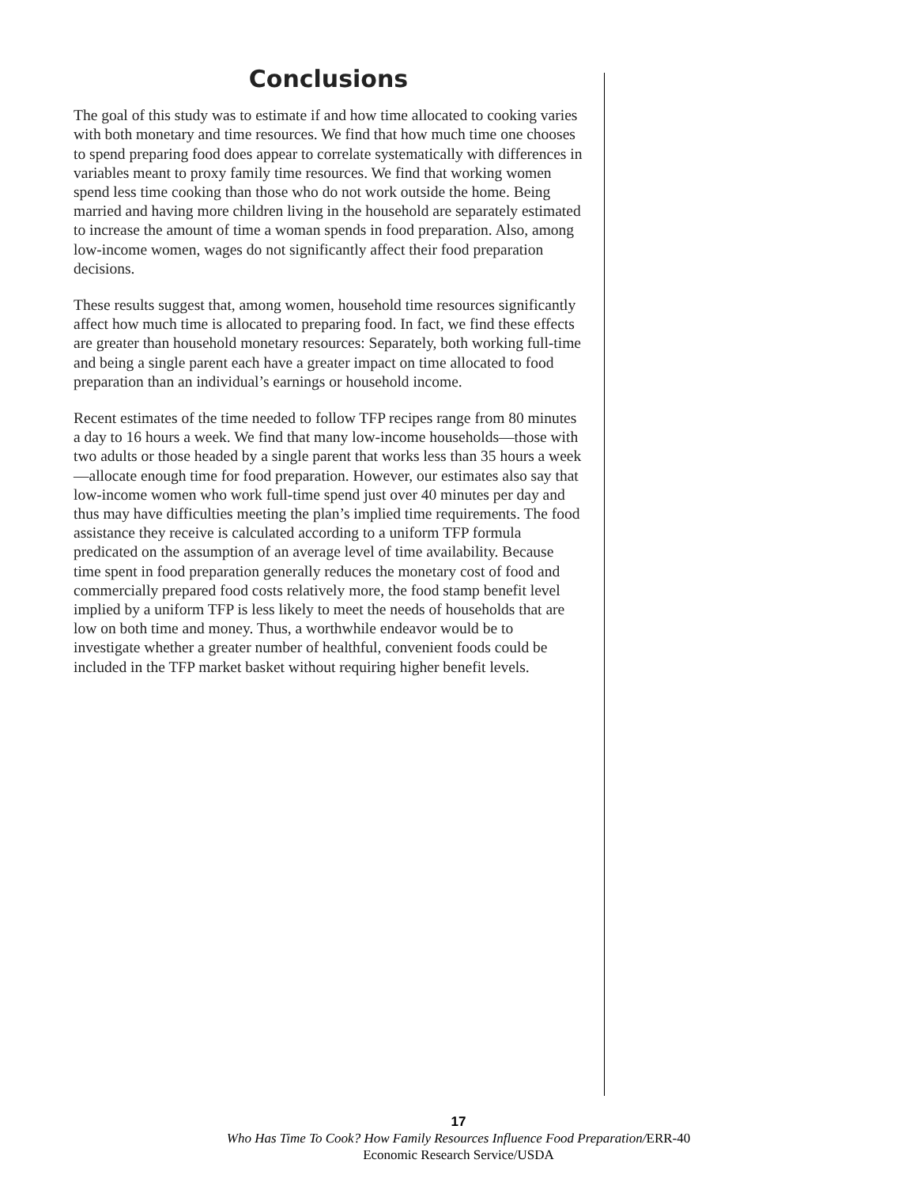Conclusions
The goal of this study was to estimate if and how time allocated to cooking varies with both monetary and time resources. We find that how much time one chooses to spend preparing food does appear to correlate systematically with differences in variables meant to proxy family time resources. We find that working women spend less time cooking than those who do not work outside the home. Being married and having more children living in the household are separately estimated to increase the amount of time a woman spends in food preparation. Also, among low-income women, wages do not significantly affect their food preparation decisions.
These results suggest that, among women, household time resources significantly affect how much time is allocated to preparing food. In fact, we find these effects are greater than household monetary resources: Separately, both working full-time and being a single parent each have a greater impact on time allocated to food preparation than an individual’s earnings or household income.
Recent estimates of the time needed to follow TFP recipes range from 80 minutes a day to 16 hours a week. We find that many low-income households—those with two adults or those headed by a single parent that works less than 35 hours a week—allocate enough time for food preparation. However, our estimates also say that low-income women who work full-time spend just over 40 minutes per day and thus may have difficulties meeting the plan’s implied time requirements. The food assistance they receive is calculated according to a uniform TFP formula predicated on the assumption of an average level of time availability. Because time spent in food preparation generally reduces the monetary cost of food and commercially prepared food costs relatively more, the food stamp benefit level implied by a uniform TFP is less likely to meet the needs of households that are low on both time and money. Thus, a worthwhile endeavor would be to investigate whether a greater number of healthful, convenient foods could be included in the TFP market basket without requiring higher benefit levels.
17
Who Has Time To Cook? How Family Resources Influence Food Preparation/ERR-40
Economic Research Service/USDA